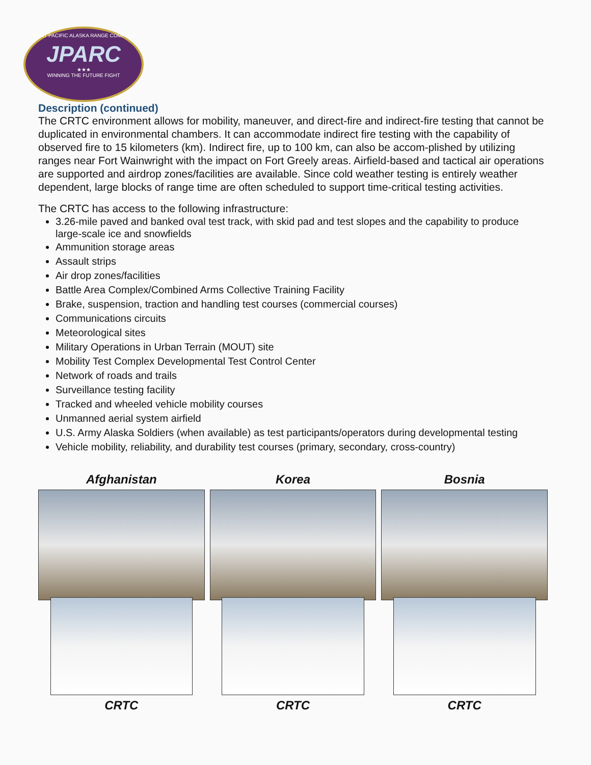JOINT PACIFIC ALASKA RANGE COMPLEX
JPARC
★★★
WINNING THE FUTURE FIGHT
Description (continued)
The CRTC environment allows for mobility, maneuver, and direct-fire and indirect-fire testing that cannot be duplicated in environmental chambers. It can accommodate indirect fire testing with the capability of observed fire to 15 kilometers (km). Indirect fire, up to 100 km, can also be accom-plished by utilizing ranges near Fort Wainwright with the impact on Fort Greely areas. Airfield-based and tactical air operations are supported and airdrop zones/facilities are available. Since cold weather testing is entirely weather dependent, large blocks of range time are often scheduled to support time-critical testing activities.
The CRTC has access to the following infrastructure:
3.26-mile paved and banked oval test track, with skid pad and test slopes and the capability to produce large-scale ice and snowfields
Ammunition storage areas
Assault strips
Air drop zones/facilities
Battle Area Complex/Combined Arms Collective Training Facility
Brake, suspension, traction and handling test courses (commercial courses)
Communications circuits
Meteorological sites
Military Operations in Urban Terrain (MOUT) site
Mobility Test Complex Developmental Test Control Center
Network of roads and trails
Surveillance testing facility
Tracked and wheeled vehicle mobility courses
Unmanned aerial system airfield
U.S. Army Alaska Soldiers (when available) as test participants/operators during developmental testing
Vehicle mobility, reliability, and durability test courses (primary, secondary, cross-country)
Afghanistan
CRTC
Korea
CRTC
Bosnia
CRTC